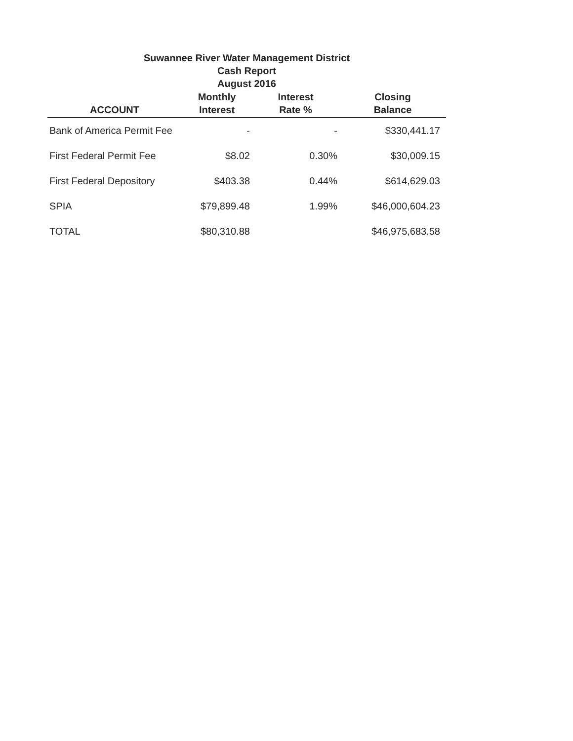Suwannee River Water Management District
Cash Report
August 2016
| ACCOUNT | Monthly Interest | Interest Rate % | Closing Balance |
| --- | --- | --- | --- |
| Bank of America Permit Fee | - | - | $330,441.17 |
| First Federal Permit Fee | $8.02 | 0.30% | $30,009.15 |
| First Federal Depository | $403.38 | 0.44% | $614,629.03 |
| SPIA | $79,899.48 | 1.99% | $46,000,604.23 |
| TOTAL | $80,310.88 | | $46,975,683.58 |